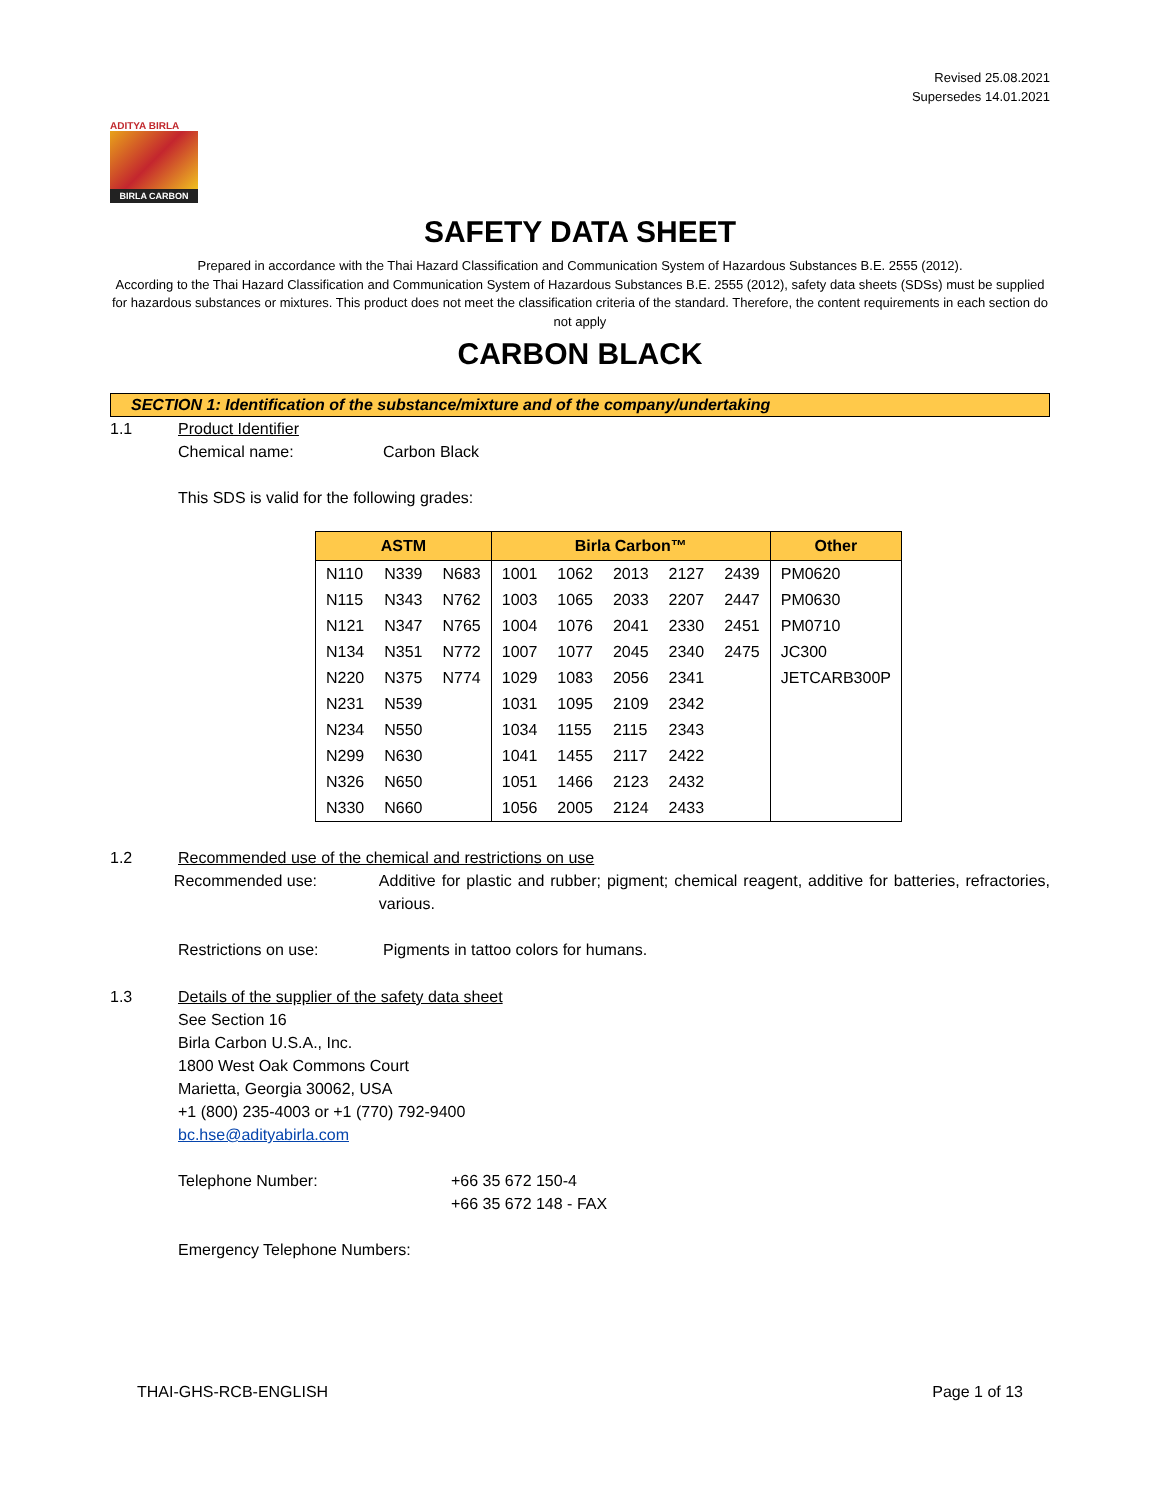Revised 25.08.2021
Supersedes 14.01.2021
ADITYA BIRLA
BIRLA CARBON
SAFETY DATA SHEET
Prepared in accordance with the Thai Hazard Classification and Communication System of Hazardous Substances B.E. 2555 (2012).
According to the Thai Hazard Classification and Communication System of Hazardous Substances B.E. 2555 (2012), safety data sheets (SDSs) must be supplied for hazardous substances or mixtures. This product does not meet the classification criteria of the standard. Therefore, the content requirements in each section do not apply
CARBON BLACK
SECTION 1: Identification of the substance/mixture and of the company/undertaking
1.1 Product Identifier
Chemical name: Carbon Black
This SDS is valid for the following grades:
| ASTM | | | Birla Carbon™ | | | | | Other |
| --- | --- | --- | --- | --- | --- | --- | --- | --- |
| N110 | N339 | N683 | 1001 | 1062 | 2013 | 2127 | 2439 | PM0620 |
| N115 | N343 | N762 | 1003 | 1065 | 2033 | 2207 | 2447 | PM0630 |
| N121 | N347 | N765 | 1004 | 1076 | 2041 | 2330 | 2451 | PM0710 |
| N134 | N351 | N772 | 1007 | 1077 | 2045 | 2340 | 2475 | JC300 |
| N220 | N375 | N774 | 1029 | 1083 | 2056 | 2341 | | JETCARB300P |
| N231 | N539 | | 1031 | 1095 | 2109 | 2342 | | |
| N234 | N550 | | 1034 | 1155 | 2115 | 2343 | | |
| N299 | N630 | | 1041 | 1455 | 2117 | 2422 | | |
| N326 | N650 | | 1051 | 1466 | 2123 | 2432 | | |
| N330 | N660 | | 1056 | 2005 | 2124 | 2433 | | |
1.2 Recommended use of the chemical and restrictions on use
Recommended use: Additive for plastic and rubber; pigment; chemical reagent, additive for batteries, refractories, various.
Restrictions on use: Pigments in tattoo colors for humans.
1.3 Details of the supplier of the safety data sheet
See Section 16
Birla Carbon U.S.A., Inc.
1800 West Oak Commons Court
Marietta, Georgia 30062, USA
+1 (800) 235-4003 or +1 (770) 792-9400
bc.hse@adityabirla.com
Telephone Number: +66 35 672 150-4
+66 35 672 148 - FAX
Emergency Telephone Numbers:
THAI-GHS-RCB-ENGLISH Page 1 of 13